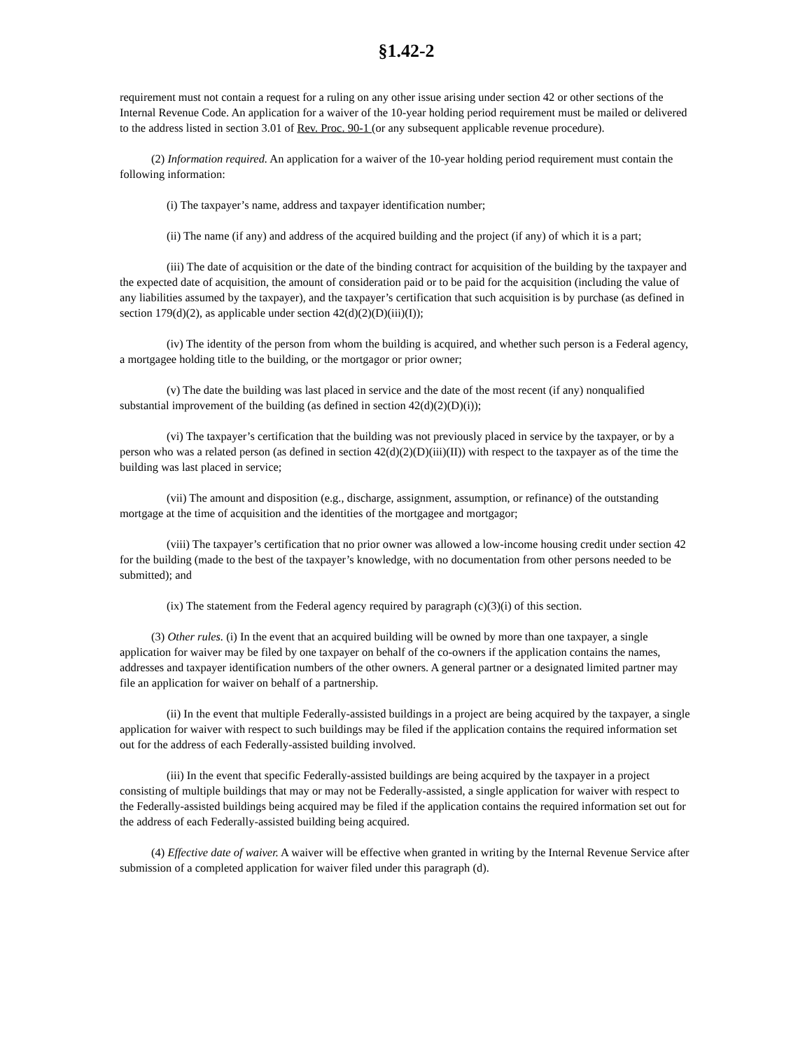§1.42-2
requirement must not contain a request for a ruling on any other issue arising under section 42 or other sections of the Internal Revenue Code. An application for a waiver of the 10-year holding period requirement must be mailed or delivered to the address listed in section 3.01 of Rev. Proc. 90-1 (or any subsequent applicable revenue procedure).
(2) Information required. An application for a waiver of the 10-year holding period requirement must contain the following information:
(i) The taxpayer’s name, address and taxpayer identification number;
(ii) The name (if any) and address of the acquired building and the project (if any) of which it is a part;
(iii) The date of acquisition or the date of the binding contract for acquisition of the building by the taxpayer and the expected date of acquisition, the amount of consideration paid or to be paid for the acquisition (including the value of any liabilities assumed by the taxpayer), and the taxpayer’s certification that such acquisition is by purchase (as defined in section 179(d)(2), as applicable under section 42(d)(2)(D)(iii)(I));
(iv) The identity of the person from whom the building is acquired, and whether such person is a Federal agency, a mortgagee holding title to the building, or the mortgagor or prior owner;
(v) The date the building was last placed in service and the date of the most recent (if any) nonqualified substantial improvement of the building (as defined in section 42(d)(2)(D)(i));
(vi) The taxpayer’s certification that the building was not previously placed in service by the taxpayer, or by a person who was a related person (as defined in section 42(d)(2)(D)(iii)(II)) with respect to the taxpayer as of the time the building was last placed in service;
(vii) The amount and disposition (e.g., discharge, assignment, assumption, or refinance) of the outstanding mortgage at the time of acquisition and the identities of the mortgagee and mortgagor;
(viii) The taxpayer’s certification that no prior owner was allowed a low-income housing credit under section 42 for the building (made to the best of the taxpayer’s knowledge, with no documentation from other persons needed to be submitted); and
(ix) The statement from the Federal agency required by paragraph (c)(3)(i) of this section.
(3) Other rules. (i) In the event that an acquired building will be owned by more than one taxpayer, a single application for waiver may be filed by one taxpayer on behalf of the co-owners if the application contains the names, addresses and taxpayer identification numbers of the other owners. A general partner or a designated limited partner may file an application for waiver on behalf of a partnership.
(ii) In the event that multiple Federally-assisted buildings in a project are being acquired by the taxpayer, a single application for waiver with respect to such buildings may be filed if the application contains the required information set out for the address of each Federally-assisted building involved.
(iii) In the event that specific Federally-assisted buildings are being acquired by the taxpayer in a project consisting of multiple buildings that may or may not be Federally-assisted, a single application for waiver with respect to the Federally-assisted buildings being acquired may be filed if the application contains the required information set out for the address of each Federally-assisted building being acquired.
(4) Effective date of waiver. A waiver will be effective when granted in writing by the Internal Revenue Service after submission of a completed application for waiver filed under this paragraph (d).